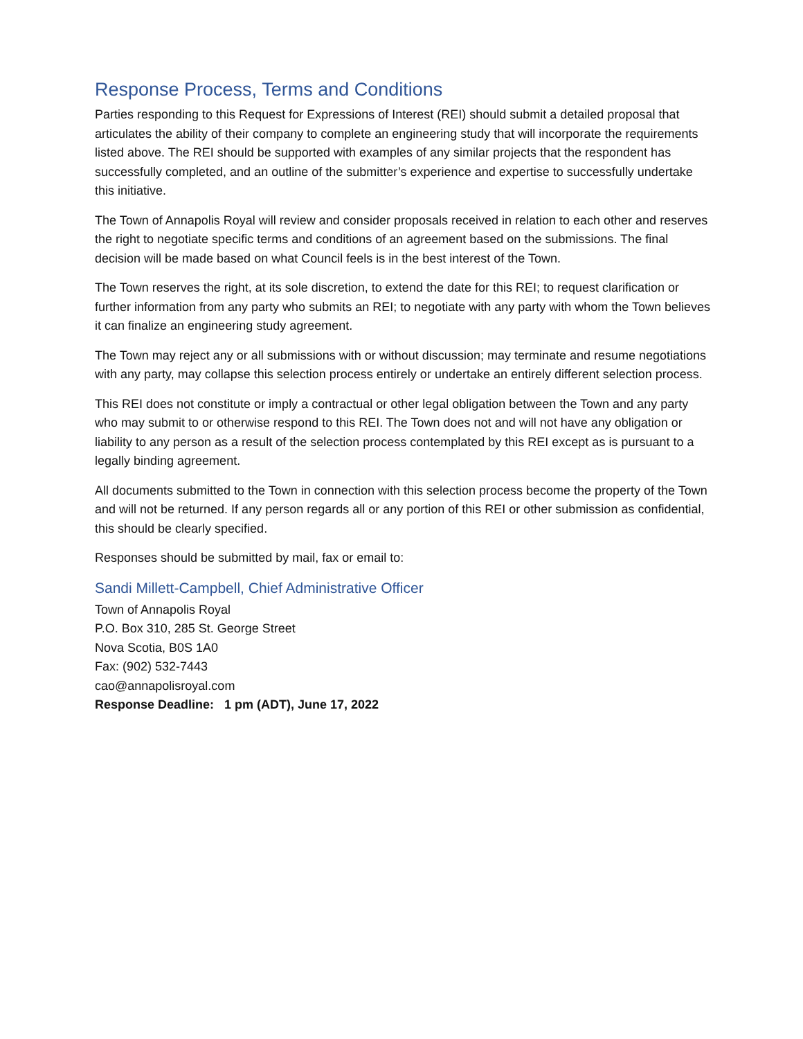Response Process, Terms and Conditions
Parties responding to this Request for Expressions of Interest (REI) should submit a detailed proposal that articulates the ability of their company to complete an engineering study that will incorporate the requirements listed above. The REI should be supported with examples of any similar projects that the respondent has successfully completed, and an outline of the submitter’s experience and expertise to successfully undertake this initiative.
The Town of Annapolis Royal will review and consider proposals received in relation to each other and reserves the right to negotiate specific terms and conditions of an agreement based on the submissions. The final decision will be made based on what Council feels is in the best interest of the Town.
The Town reserves the right, at its sole discretion, to extend the date for this REI; to request clarification or further information from any party who submits an REI; to negotiate with any party with whom the Town believes it can finalize an engineering study agreement.
The Town may reject any or all submissions with or without discussion; may terminate and resume negotiations with any party, may collapse this selection process entirely or undertake an entirely different selection process.
This REI does not constitute or imply a contractual or other legal obligation between the Town and any party who may submit to or otherwise respond to this REI. The Town does not and will not have any obligation or liability to any person as a result of the selection process contemplated by this REI except as is pursuant to a legally binding agreement.
All documents submitted to the Town in connection with this selection process become the property of the Town and will not be returned. If any person regards all or any portion of this REI or other submission as confidential, this should be clearly specified.
Responses should be submitted by mail, fax or email to:
Sandi Millett-Campbell, Chief Administrative Officer
Town of Annapolis Royal
P.O. Box 310, 285 St. George Street
Nova Scotia, B0S 1A0
Fax: (902) 532-7443
cao@annapolisroyal.com
Response Deadline: 1 pm (ADT), June 17, 2022